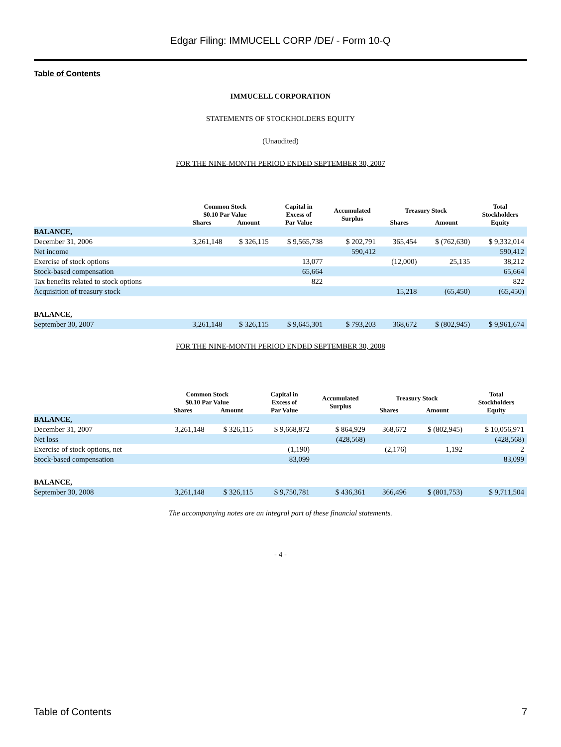Edgar Filing: IMMUCELL CORP /DE/ - Form 10-Q
Table of Contents
IMMUCELL CORPORATION
STATEMENTS OF STOCKHOLDERS EQUITY
(Unaudited)
FOR THE NINE-MONTH PERIOD ENDED SEPTEMBER 30, 2007
| | Common Stock $0.10 Par Value | | Capital in Excess of Par Value | Accumulated Surplus | Treasury Stock | | Total Stockholders Equity |
| --- | --- | --- | --- | --- | --- | --- | --- |
| | Shares | Amount | | | Shares | Amount | |
| BALANCE, | | | | | | | |
| December 31, 2006 | 3,261,148 | $ 326,115 | $ 9,565,738 | $ 202,791 | 365,454 | $ (762,630) | $ 9,332,014 |
| Net income | | | | 590,412 | | | 590,412 |
| Exercise of stock options | | | 13,077 | | (12,000) | 25,135 | 38,212 |
| Stock-based compensation | | | 65,664 | | | | 65,664 |
| Tax benefits related to stock options | | | 822 | | | | 822 |
| Acquisition of treasury stock | | | | | 15,218 | (65,450) | (65,450) |
| BALANCE, | | | | | | | |
| September 30, 2007 | 3,261,148 | $ 326,115 | $ 9,645,301 | $ 793,203 | 368,672 | $ (802,945) | $ 9,961,674 |
FOR THE NINE-MONTH PERIOD ENDED SEPTEMBER 30, 2008
| | Common Stock $0.10 Par Value | | Capital in Excess of Par Value | Accumulated Surplus | Treasury Stock | | Total Stockholders Equity |
| --- | --- | --- | --- | --- | --- | --- | --- |
| | Shares | Amount | | | Shares | Amount | |
| BALANCE, | | | | | | | |
| December 31, 2007 | 3,261,148 | $ 326,115 | $ 9,668,872 | $ 864,929 | 368,672 | $ (802,945) | $ 10,056,971 |
| Net loss | | | | (428,568) | | | (428,568) |
| Exercise of stock options, net | | | (1,190) | | (2,176) | 1,192 | 2 |
| Stock-based compensation | | | 83,099 | | | | 83,099 |
| BALANCE, | | | | | | | |
| September 30, 2008 | 3,261,148 | $ 326,115 | $ 9,750,781 | $ 436,361 | 366,496 | $ (801,753) | $ 9,711,504 |
The accompanying notes are an integral part of these financial statements.
- 4 -
Table of Contents 7